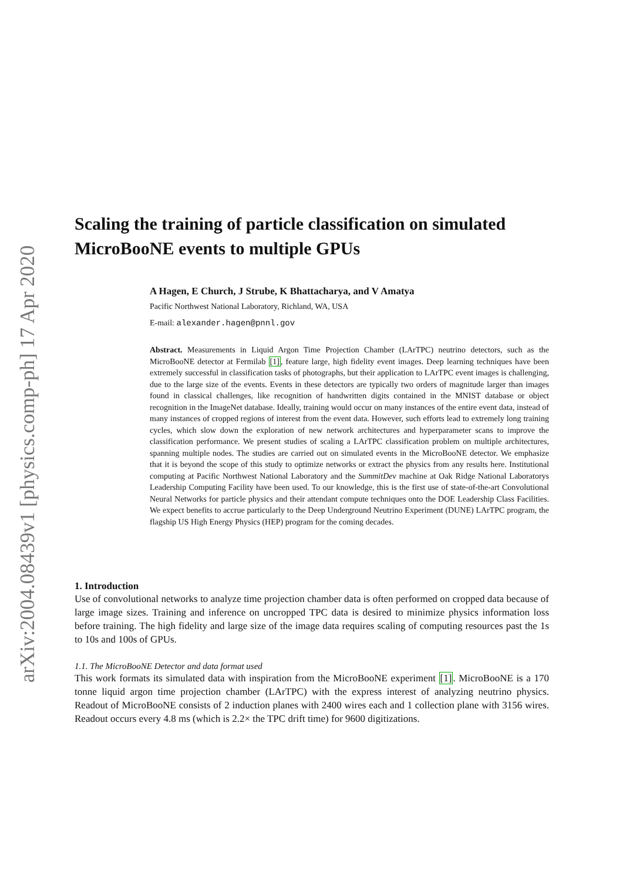arXiv:2004.08439v1 [physics.comp-ph] 17 Apr 2020
Scaling the training of particle classification on simulated MicroBooNE events to multiple GPUs
A Hagen, E Church, J Strube, K Bhattacharya, and V Amatya
Pacific Northwest National Laboratory, Richland, WA, USA
E-mail: alexander.hagen@pnnl.gov
Abstract. Measurements in Liquid Argon Time Projection Chamber (LArTPC) neutrino detectors, such as the MicroBooNE detector at Fermilab [1], feature large, high fidelity event images. Deep learning techniques have been extremely successful in classification tasks of photographs, but their application to LArTPC event images is challenging, due to the large size of the events. Events in these detectors are typically two orders of magnitude larger than images found in classical challenges, like recognition of handwritten digits contained in the MNIST database or object recognition in the ImageNet database. Ideally, training would occur on many instances of the entire event data, instead of many instances of cropped regions of interest from the event data. However, such efforts lead to extremely long training cycles, which slow down the exploration of new network architectures and hyperparameter scans to improve the classification performance. We present studies of scaling a LArTPC classification problem on multiple architectures, spanning multiple nodes. The studies are carried out on simulated events in the MicroBooNE detector. We emphasize that it is beyond the scope of this study to optimize networks or extract the physics from any results here. Institutional computing at Pacific Northwest National Laboratory and the SummitDev machine at Oak Ridge National Laboratorys Leadership Computing Facility have been used. To our knowledge, this is the first use of state-of-the-art Convolutional Neural Networks for particle physics and their attendant compute techniques onto the DOE Leadership Class Facilities. We expect benefits to accrue particularly to the Deep Underground Neutrino Experiment (DUNE) LArTPC program, the flagship US High Energy Physics (HEP) program for the coming decades.
1. Introduction
Use of convolutional networks to analyze time projection chamber data is often performed on cropped data because of large image sizes. Training and inference on uncropped TPC data is desired to minimize physics information loss before training. The high fidelity and large size of the image data requires scaling of computing resources past the 1s to 10s and 100s of GPUs.
1.1. The MicroBooNE Detector and data format used
This work formats its simulated data with inspiration from the MicroBooNE experiment [1]. MicroBooNE is a 170 tonne liquid argon time projection chamber (LArTPC) with the express interest of analyzing neutrino physics. Readout of MicroBooNE consists of 2 induction planes with 2400 wires each and 1 collection plane with 3156 wires. Readout occurs every 4.8 ms (which is 2.2× the TPC drift time) for 9600 digitizations.